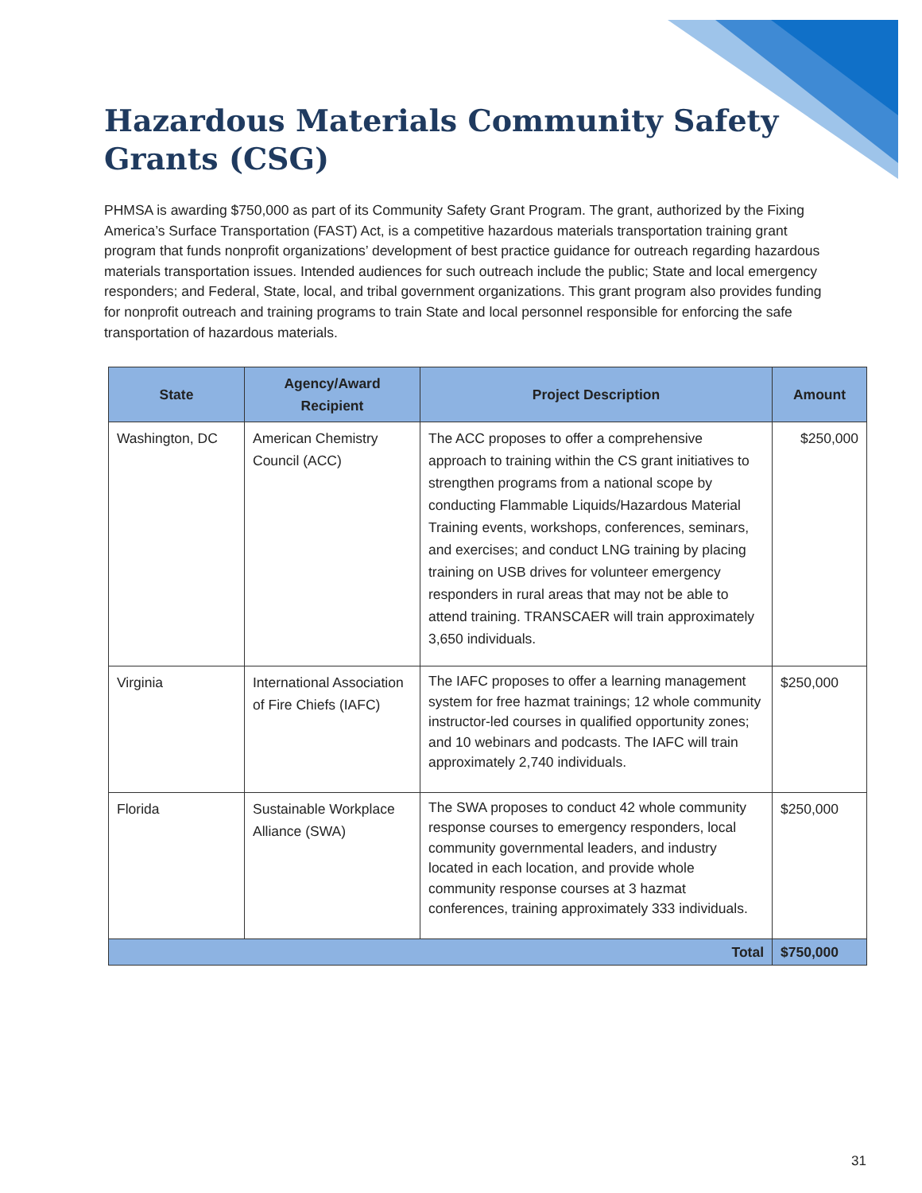Hazardous Materials Community Safety Grants (CSG)
PHMSA is awarding $750,000 as part of its Community Safety Grant Program. The grant, authorized by the Fixing America’s Surface Transportation (FAST) Act, is a competitive hazardous materials transportation training grant program that funds nonprofit organizations’ development of best practice guidance for outreach regarding hazardous materials transportation issues. Intended audiences for such outreach include the public; State and local emergency responders; and Federal, State, local, and tribal government organizations. This grant program also provides funding for nonprofit outreach and training programs to train State and local personnel responsible for enforcing the safe transportation of hazardous materials.
| State | Agency/Award Recipient | Project Description | Amount |
| --- | --- | --- | --- |
| Washington, DC | American Chemistry Council (ACC) | The ACC proposes to offer a comprehensive approach to training within the CS grant initiatives to strengthen programs from a national scope by conducting Flammable Liquids/Hazardous Material Training events, workshops, conferences, seminars, and exercises; and conduct LNG training by placing training on USB drives for volunteer emergency responders in rural areas that may not be able to attend training. TRANSCAER will train approximately 3,650 individuals. | $250,000 |
| Virginia | International Association of Fire Chiefs (IAFC) | The IAFC proposes to offer a learning management system for free hazmat trainings; 12 whole community instructor-led courses in qualified opportunity zones; and 10 webinars and podcasts. The IAFC will train approximately 2,740 individuals. | $250,000 |
| Florida | Sustainable Workplace Alliance (SWA) | The SWA proposes to conduct 42 whole community response courses to emergency responders, local community governmental leaders, and industry located in each location, and provide whole community response courses at 3 hazmat conferences, training approximately 333 individuals. | $250,000 |
| Total | | | $750,000 |
31